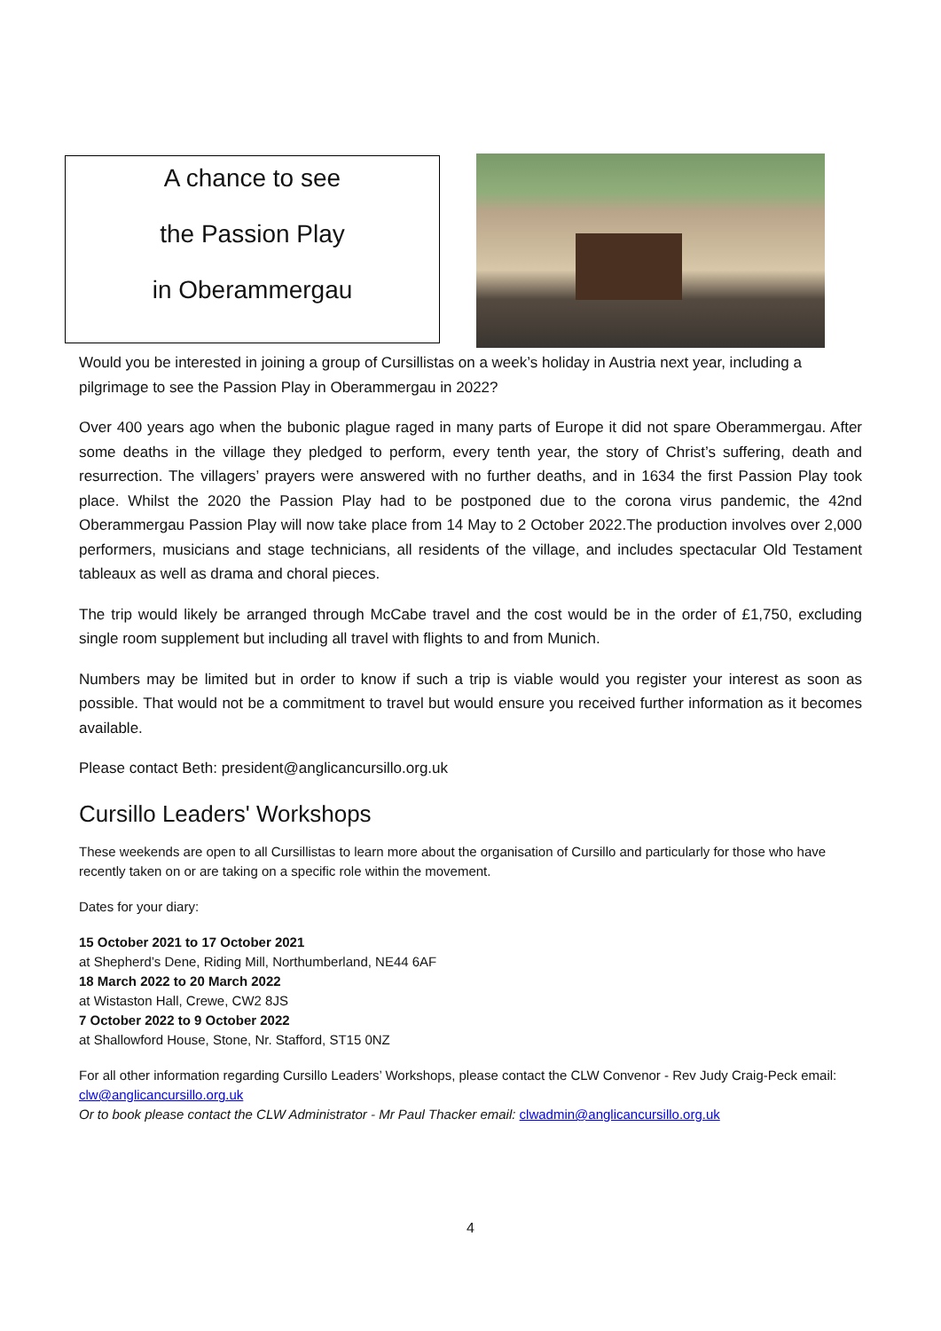A chance to see
the Passion Play
in Oberammergau
Would you be interested in joining a group of Cursillistas on a week’s holiday in Austria next year, including a pilgrimage to see the Passion Play in Oberammergau in 2022?
Over 400 years ago when the bubonic plague raged in many parts of Europe it did not spare Oberammergau. After some deaths in the village they pledged to perform, every tenth year, the story of Christ’s suffering, death and resurrection. The villagers’ prayers were answered with no further deaths, and in 1634 the first Passion Play took place. Whilst the 2020 the Passion Play had to be postponed due to the corona virus pandemic, the 42nd Oberammergau Passion Play will now take place from 14 May to 2 October 2022.The production involves over 2,000 performers, musicians and stage technicians, all residents of the village, and includes spectacular Old Testament tableaux as well as drama and choral pieces.
The trip would likely be arranged through McCabe travel and the cost would be in the order of £1,750, excluding single room supplement but including all travel with flights to and from Munich.
Numbers may be limited but in order to know if such a trip is viable would you register your interest as soon as possible. That would not be a commitment to travel but would ensure you received further information as it becomes available.
Please contact Beth: president@anglicancursillo.org.uk
Cursillo Leaders' Workshops
These weekends are open to all Cursillistas to learn more about the organisation of Cursillo and particularly for those who have recently taken on or are taking on a specific role within the movement.
Dates for your diary:
15 October 2021 to 17 October 2021
at Shepherd’s Dene, Riding Mill, Northumberland, NE44 6AF
18 March 2022 to 20 March 2022
at Wistaston Hall, Crewe, CW2 8JS
7 October 2022 to 9 October 2022
at Shallowford House, Stone, Nr. Stafford, ST15 0NZ
For all other information regarding Cursillo Leaders’ Workshops, please contact the CLW Convenor - Rev Judy Craig-Peck email: clw@anglicancursillo.org.uk
Or to book please contact the CLW Administrator - Mr Paul Thacker email: clwadmin@anglicancursillo.org.uk
4